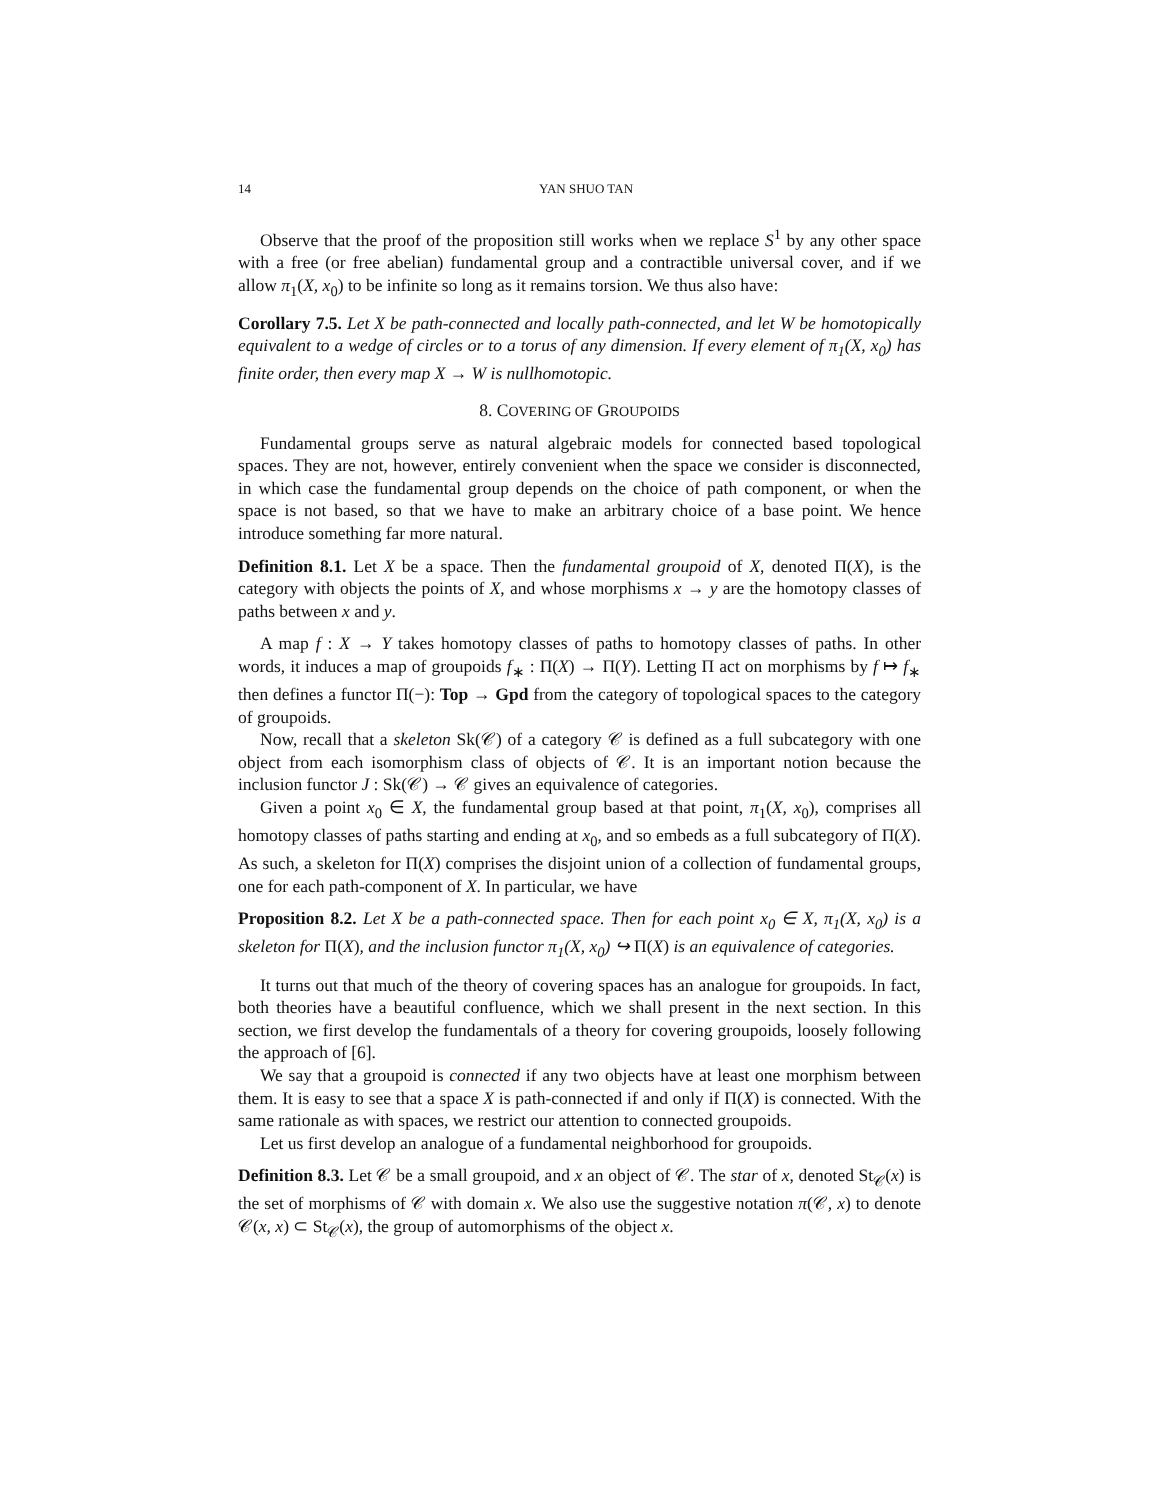14 YAN SHUO TAN
Observe that the proof of the proposition still works when we replace S<sup>1</sup> by any other space with a free (or free abelian) fundamental group and a contractible universal cover, and if we allow π<sub>1</sub>(X, x<sub>0</sub>) to be infinite so long as it remains torsion. We thus also have:
Corollary 7.5. Let X be path-connected and locally path-connected, and let W be homotopically equivalent to a wedge of circles or to a torus of any dimension. If every element of π<sub>1</sub>(X, x<sub>0</sub>) has finite order, then every map X → W is nullhomotopic.
8. COVERING OF GROUPOIDS
Fundamental groups serve as natural algebraic models for connected based topological spaces. They are not, however, entirely convenient when the space we consider is disconnected, in which case the fundamental group depends on the choice of path component, or when the space is not based, so that we have to make an arbitrary choice of a base point. We hence introduce something far more natural.
Definition 8.1. Let X be a space. Then the fundamental groupoid of X, denoted Π(X), is the category with objects the points of X, and whose morphisms x → y are the homotopy classes of paths between x and y.
A map f : X → Y takes homotopy classes of paths to homotopy classes of paths. In other words, it induces a map of groupoids f<sub>∗</sub> : Π(X) → Π(Y). Letting Π act on morphisms by f ↦ f<sub>∗</sub> then defines a functor Π(−): Top → Gpd from the category of topological spaces to the category of groupoids.
Now, recall that a skeleton Sk(𝒞) of a category 𝒞 is defined as a full subcategory with one object from each isomorphism class of objects of 𝒞. It is an important notion because the inclusion functor J : Sk(𝒞) → 𝒞 gives an equivalence of categories.
Given a point x<sub>0</sub> ∈ X, the fundamental group based at that point, π<sub>1</sub>(X, x<sub>0</sub>), comprises all homotopy classes of paths starting and ending at x<sub>0</sub>, and so embeds as a full subcategory of Π(X). As such, a skeleton for Π(X) comprises the disjoint union of a collection of fundamental groups, one for each path-component of X. In particular, we have
Proposition 8.2. Let X be a path-connected space. Then for each point x<sub>0</sub> ∈ X, π<sub>1</sub>(X, x<sub>0</sub>) is a skeleton for Π(X), and the inclusion functor π<sub>1</sub>(X, x<sub>0</sub>) ↪ Π(X) is an equivalence of categories.
It turns out that much of the theory of covering spaces has an analogue for groupoids. In fact, both theories have a beautiful confluence, which we shall present in the next section. In this section, we first develop the fundamentals of a theory for covering groupoids, loosely following the approach of [6].
We say that a groupoid is connected if any two objects have at least one morphism between them. It is easy to see that a space X is path-connected if and only if Π(X) is connected. With the same rationale as with spaces, we restrict our attention to connected groupoids.
Let us first develop an analogue of a fundamental neighborhood for groupoids.
Definition 8.3. Let 𝒞 be a small groupoid, and x an object of 𝒞. The star of x, denoted St<sub>𝒞</sub>(x) is the set of morphisms of 𝒞 with domain x. We also use the suggestive notation π(𝒞, x) to denote 𝒞(x, x) ⊂ St<sub>𝒞</sub>(x), the group of automorphisms of the object x.